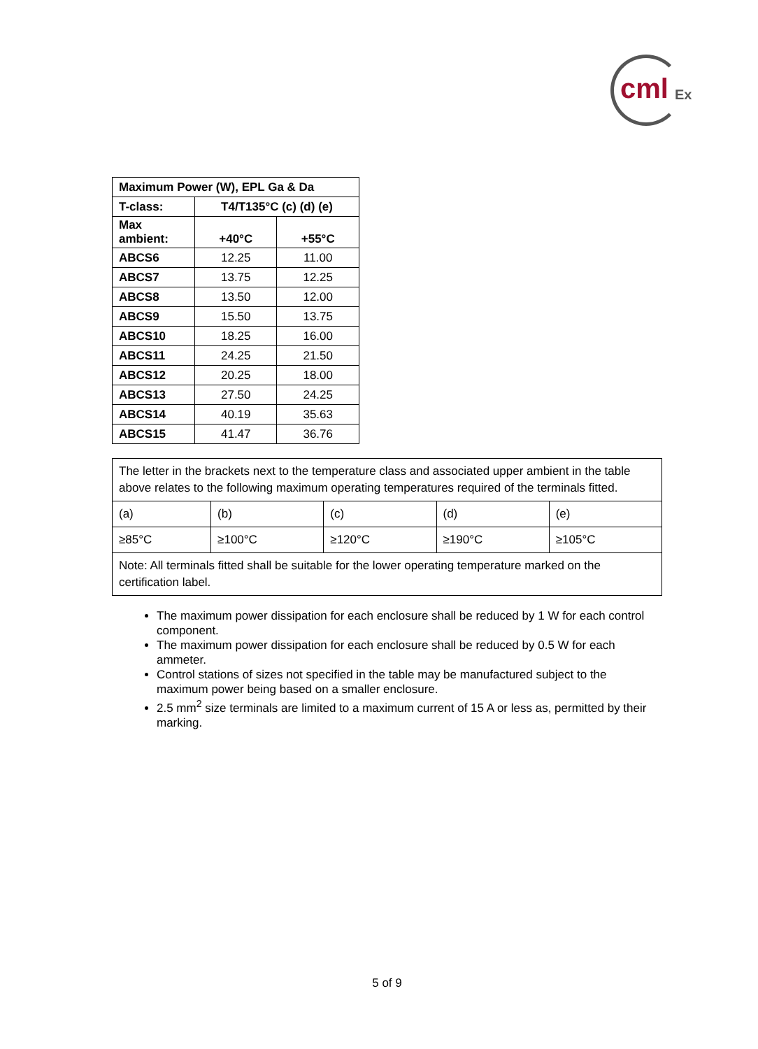cml Ex
| Maximum Power (W), EPL Ga & Da | | |
| --- | --- | --- |
| T-class: | T4/T135°C (c) (d) (e) | |
| Max ambient: | +40°C | +55°C |
| ABCS6 | 12.25 | 11.00 |
| ABCS7 | 13.75 | 12.25 |
| ABCS8 | 13.50 | 12.00 |
| ABCS9 | 15.50 | 13.75 |
| ABCS10 | 18.25 | 16.00 |
| ABCS11 | 24.25 | 21.50 |
| ABCS12 | 20.25 | 18.00 |
| ABCS13 | 27.50 | 24.25 |
| ABCS14 | 40.19 | 35.63 |
| ABCS15 | 41.47 | 36.76 |
| The letter in the brackets next to the temperature class and associated upper ambient in the table above relates to the following maximum operating temperatures required of the terminals fitted. | | | | |
| (a) | (b) | (c) | (d) | (e) |
| ≥85°C | ≥100°C | ≥120°C | ≥190°C | ≥105°C |
| Note: All terminals fitted shall be suitable for the lower operating temperature marked on the certification label. | | | | |
The maximum power dissipation for each enclosure shall be reduced by 1 W for each control component.
The maximum power dissipation for each enclosure shall be reduced by 0.5 W for each ammeter.
Control stations of sizes not specified in the table may be manufactured subject to the maximum power being based on a smaller enclosure.
2.5 mm<sup>2</sup> size terminals are limited to a maximum current of 15 A or less as, permitted by their marking.
5 of 9